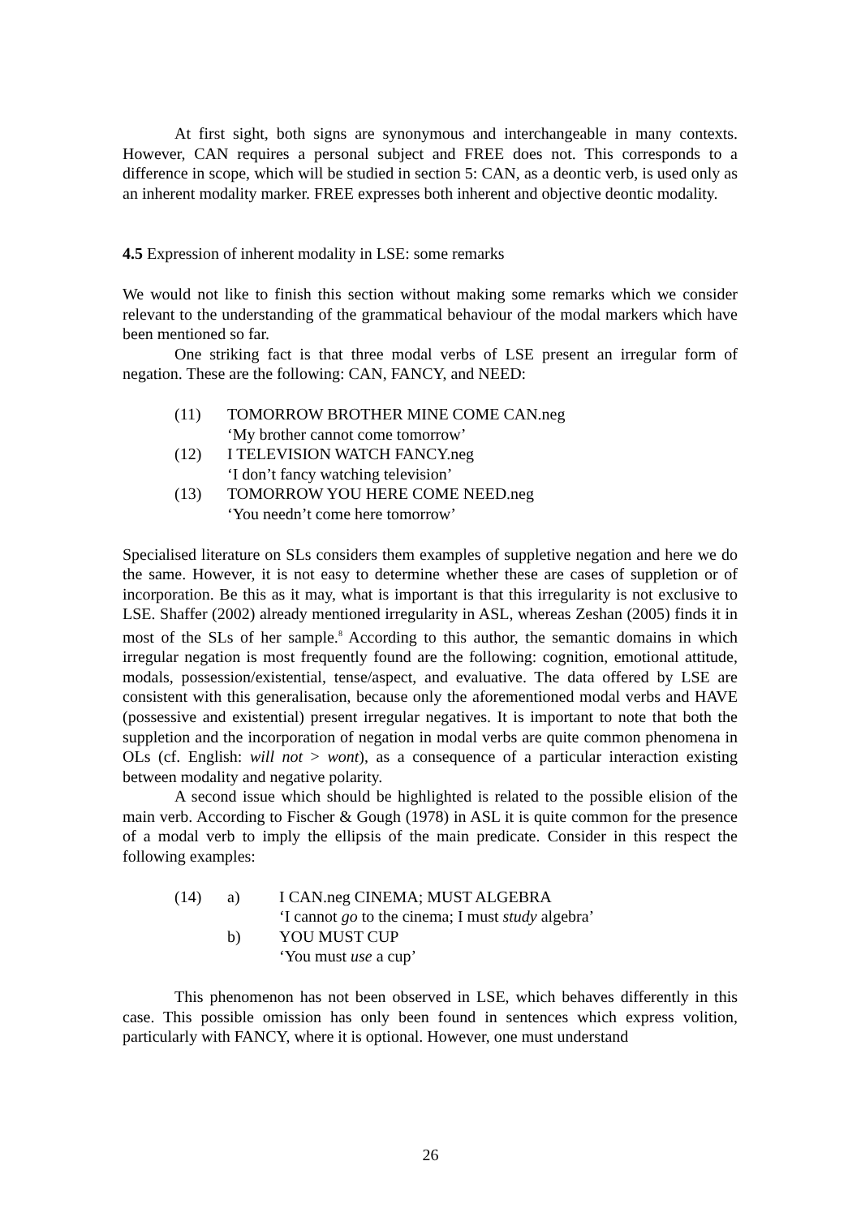At first sight, both signs are synonymous and interchangeable in many contexts. However, CAN requires a personal subject and FREE does not. This corresponds to a difference in scope, which will be studied in section 5: CAN, as a deontic verb, is used only as an inherent modality marker. FREE expresses both inherent and objective deontic modality.
4.5 Expression of inherent modality in LSE: some remarks
We would not like to finish this section without making some remarks which we consider relevant to the understanding of the grammatical behaviour of the modal markers which have been mentioned so far.
One striking fact is that three modal verbs of LSE present an irregular form of negation. These are the following: CAN, FANCY, and NEED:
| (11) | TOMORROW BROTHER MINE COME CAN.neg ‘My brother cannot come tomorrow’ |
| (12) | I TELEVISION WATCH FANCY.neg ‘I don’t fancy watching television’ |
| (13) | TOMORROW YOU HERE COME NEED.neg ‘You needn’t come here tomorrow’ |
Specialised literature on SLs considers them examples of suppletive negation and here we do the same. However, it is not easy to determine whether these are cases of suppletion or of incorporation. Be this as it may, what is important is that this irregularity is not exclusive to LSE. Shaffer (2002) already mentioned irregularity in ASL, whereas Zeshan (2005) finds it in most of the SLs of her sample.<sup>8</sup> According to this author, the semantic domains in which irregular negation is most frequently found are the following: cognition, emotional attitude, modals, possession/existential, tense/aspect, and evaluative. The data offered by LSE are consistent with this generalisation, because only the aforementioned modal verbs and HAVE (possessive and existential) present irregular negatives. It is important to note that both the suppletion and the incorporation of negation in modal verbs are quite common phenomena in OLs (cf. English: will not > wont), as a consequence of a particular interaction existing between modality and negative polarity.
A second issue which should be highlighted is related to the possible elision of the main verb. According to Fischer & Gough (1978) in ASL it is quite common for the presence of a modal verb to imply the ellipsis of the main predicate. Consider in this respect the following examples:
| (14) | a) | I CAN.neg CINEMA; MUST ALGEBRA ‘I cannot go to the cinema; I must study algebra’ |
| | b) | YOU MUST CUP ‘You must use a cup’ |
This phenomenon has not been observed in LSE, which behaves differently in this case. This possible omission has only been found in sentences which express volition, particularly with FANCY, where it is optional. However, one must understand
26